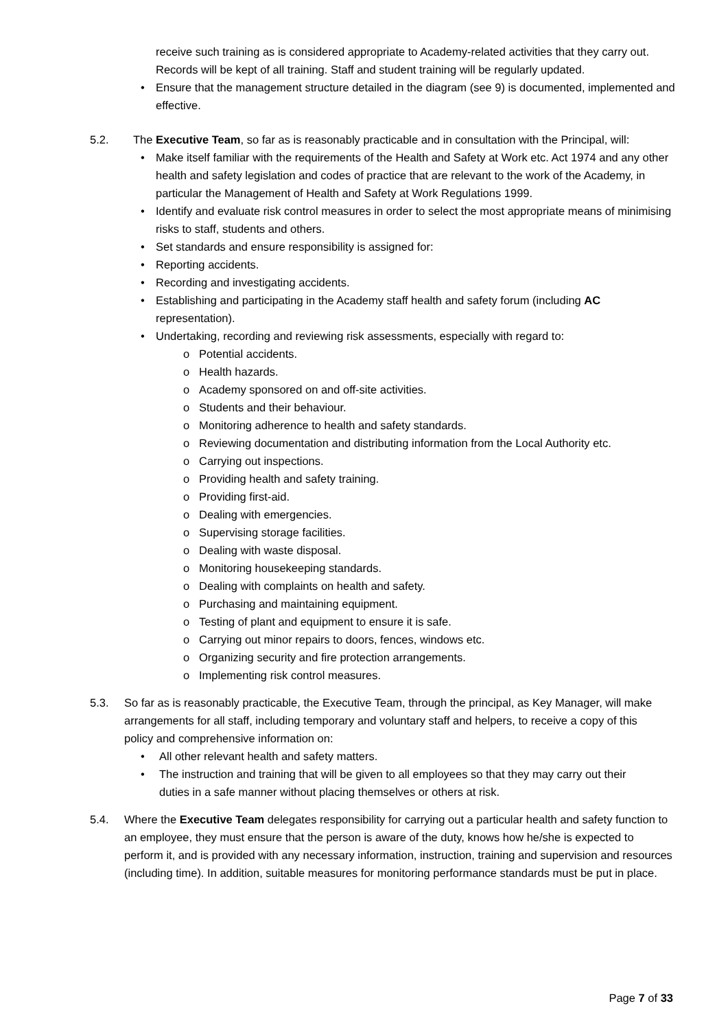receive such training as is considered appropriate to Academy-related activities that they carry out. Records will be kept of all training. Staff and student training will be regularly updated.
• Ensure that the management structure detailed in the diagram (see 9) is documented, implemented and effective.
5.2. The Executive Team, so far as is reasonably practicable and in consultation with the Principal, will:
• Make itself familiar with the requirements of the Health and Safety at Work etc. Act 1974 and any other health and safety legislation and codes of practice that are relevant to the work of the Academy, in particular the Management of Health and Safety at Work Regulations 1999.
• Identify and evaluate risk control measures in order to select the most appropriate means of minimising risks to staff, students and others.
• Set standards and ensure responsibility is assigned for:
• Reporting accidents.
• Recording and investigating accidents.
• Establishing and participating in the Academy staff health and safety forum (including AC representation).
• Undertaking, recording and reviewing risk assessments, especially with regard to:
o Potential accidents.
o Health hazards.
o Academy sponsored on and off-site activities.
o Students and their behaviour.
o Monitoring adherence to health and safety standards.
o Reviewing documentation and distributing information from the Local Authority etc.
o Carrying out inspections.
o Providing health and safety training.
o Providing first-aid.
o Dealing with emergencies.
o Supervising storage facilities.
o Dealing with waste disposal.
o Monitoring housekeeping standards.
o Dealing with complaints on health and safety.
o Purchasing and maintaining equipment.
o Testing of plant and equipment to ensure it is safe.
o Carrying out minor repairs to doors, fences, windows etc.
o Organizing security and fire protection arrangements.
o Implementing risk control measures.
5.3. So far as is reasonably practicable, the Executive Team, through the principal, as Key Manager, will make arrangements for all staff, including temporary and voluntary staff and helpers, to receive a copy of this policy and comprehensive information on:
• All other relevant health and safety matters.
• The instruction and training that will be given to all employees so that they may carry out their duties in a safe manner without placing themselves or others at risk.
5.4. Where the Executive Team delegates responsibility for carrying out a particular health and safety function to an employee, they must ensure that the person is aware of the duty, knows how he/she is expected to perform it, and is provided with any necessary information, instruction, training and supervision and resources (including time). In addition, suitable measures for monitoring performance standards must be put in place.
Page 7 of 33